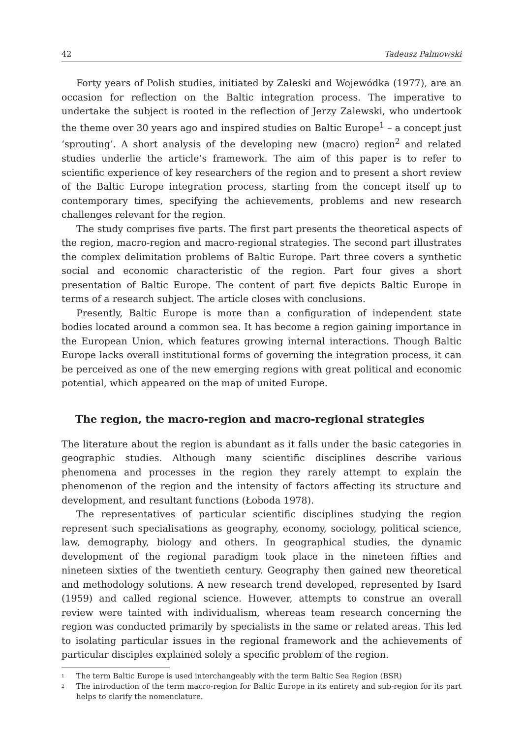42 Tadeusz Palmowski
Forty years of Polish studies, initiated by Zaleski and Wojewódka (1977), are an occasion for reflection on the Baltic integration process. The imperative to undertake the subject is rooted in the reflection of Jerzy Zalewski, who undertook the theme over 30 years ago and inspired studies on Baltic Europe<sup>1</sup> – a concept just ‘sprouting’. A short analysis of the developing new (macro) region<sup>2</sup> and related studies underlie the article’s framework. The aim of this paper is to refer to scientific experience of key researchers of the region and to present a short review of the Baltic Europe integration process, starting from the concept itself up to contemporary times, specifying the achievements, problems and new research challenges relevant for the region.
The study comprises five parts. The first part presents the theoretical aspects of the region, macro-region and macro-regional strategies. The second part illustrates the complex delimitation problems of Baltic Europe. Part three covers a synthetic social and economic characteristic of the region. Part four gives a short presentation of Baltic Europe. The content of part five depicts Baltic Europe in terms of a research subject. The article closes with conclusions.
Presently, Baltic Europe is more than a configuration of independent state bodies located around a common sea. It has become a region gaining importance in the European Union, which features growing internal interactions. Though Baltic Europe lacks overall institutional forms of governing the integration process, it can be perceived as one of the new emerging regions with great political and economic potential, which appeared on the map of united Europe.
The region, the macro-region and macro-regional strategies
The literature about the region is abundant as it falls under the basic categories in geographic studies. Although many scientific disciplines describe various phenomena and processes in the region they rarely attempt to explain the phenomenon of the region and the intensity of factors affecting its structure and development, and resultant functions (Łoboda 1978).
The representatives of particular scientific disciplines studying the region represent such specialisations as geography, economy, sociology, political science, law, demography, biology and others. In geographical studies, the dynamic development of the regional paradigm took place in the nineteen fifties and nineteen sixties of the twentieth century. Geography then gained new theoretical and methodology solutions. A new research trend developed, represented by Isard (1959) and called regional science. However, attempts to construe an overall review were tainted with individualism, whereas team research concerning the region was conducted primarily by specialists in the same or related areas. This led to isolating particular issues in the regional framework and the achievements of particular disciples explained solely a specific problem of the region.
<sup>1</sup> The term Baltic Europe is used interchangeably with the term Baltic Sea Region (BSR)
<sup>2</sup> The introduction of the term macro-region for Baltic Europe in its entirety and sub-region for its part helps to clarify the nomenclature.